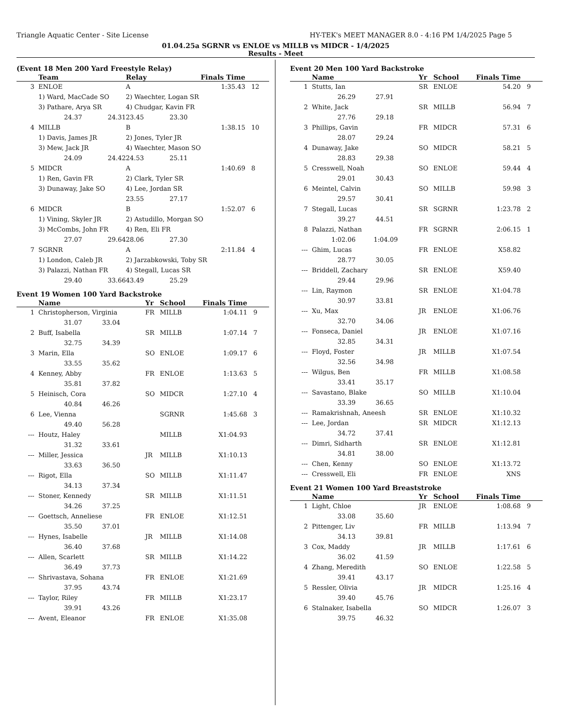Triangle Aquatic Center - Site License HY-TEK's MEET MANAGER 8.0 - 4:16 PM 1/4/2025 Page 5
01.04.25a SGRNR vs ENLOE vs MILLB vs MIDCR - 1/4/2025
Results - Meet
(Event 18 Men 200 Yard Freestyle Relay)
| | Team | | Relay | Finals Time | | |
| --- | --- | --- | --- | --- | --- | --- |
| 3 | ENLOE | | A | | 1:35.43 | 12 |
| | 1) Ward, MacCade SO | | 2) Waechter, Logan SR | | | |
| | 3) Pathare, Arya SR | | 4) Chudgar, Kavin FR | | | |
| | 24.37 | 24.31 | 23.45 | 23.30 | | |
| 4 | MILLB | | B | | 1:38.15 | 10 |
| | 1) Davis, James JR | | 2) Jones, Tyler JR | | | |
| | 3) Mew, Jack JR | | 4) Waechter, Mason SO | | | |
| | 24.09 | 24.42 | 24.53 | 25.11 | | |
| 5 | MIDCR | | A | | 1:40.69 | 8 |
| | 1) Ren, Gavin FR | | 2) Clark, Tyler SR | | | |
| | 3) Dunaway, Jake SO | | 4) Lee, Jordan SR | | | |
| | | | 23.55 | 27.17 | | |
| 6 | MIDCR | | B | | 1:52.07 | 6 |
| | 1) Vining, Skyler JR | | 2) Astudillo, Morgan SO | | | |
| | 3) McCombs, John FR | | 4) Ren, Eli FR | | | |
| | 27.07 | 29.64 | 28.06 | 27.30 | | |
| 7 | SGRNR | | A | | 2:11.84 | 4 |
| | 1) London, Caleb JR | | 2) Jarzabkowski, Toby SR | | | |
| | 3) Palazzi, Nathan FR | | 4) Stegall, Lucas SR | | | |
| | 29.40 | 33.66 | 43.49 | 25.29 | | |
Event 19 Women 100 Yard Backstroke
| | Name | | Yr | School | Finals Time | |
| --- | --- | --- | --- | --- | --- | --- |
| 1 | Christopherson, Virginia | | FR | MILLB | 1:04.11 | 9 |
| | 31.07 | 33.04 | | | | |
| 2 | Buff, Isabella | | SR | MILLB | 1:07.14 | 7 |
| | 32.75 | 34.39 | | | | |
| 3 | Marin, Ella | | SO | ENLOE | 1:09.17 | 6 |
| | 33.55 | 35.62 | | | | |
| 4 | Kenney, Abby | | FR | ENLOE | 1:13.63 | 5 |
| | 35.81 | 37.82 | | | | |
| 5 | Heinisch, Cora | | SO | MIDCR | 1:27.10 | 4 |
| | 40.84 | 46.26 | | | | |
| 6 | Lee, Vienna | | | SGRNR | 1:45.68 | 3 |
| | 49.40 | 56.28 | | | | |
| --- | Houtz, Haley | | | MILLB | X1:04.93 | |
| | 31.32 | 33.61 | | | | |
| --- | Miller, Jessica | | JR | MILLB | X1:10.13 | |
| | 33.63 | 36.50 | | | | |
| --- | Rigot, Ella | | SO | MILLB | X1:11.47 | |
| | 34.13 | 37.34 | | | | |
| --- | Stoner, Kennedy | | SR | MILLB | X1:11.51 | |
| | 34.26 | 37.25 | | | | |
| --- | Goettsch, Anneliese | | FR | ENLOE | X1:12.51 | |
| | 35.50 | 37.01 | | | | |
| --- | Hynes, Isabelle | | JR | MILLB | X1:14.08 | |
| | 36.40 | 37.68 | | | | |
| --- | Allen, Scarlett | | SR | MILLB | X1:14.22 | |
| | 36.49 | 37.73 | | | | |
| --- | Shrivastava, Sohana | | FR | ENLOE | X1:21.69 | |
| | 37.95 | 43.74 | | | | |
| --- | Taylor, Riley | | FR | MILLB | X1:23.17 | |
| | 39.91 | 43.26 | | | | |
| --- | Avent, Eleanor | | FR | ENLOE | X1:35.08 | |
Event 20 Men 100 Yard Backstroke
| | Name | | Yr | School | Finals Time | |
| --- | --- | --- | --- | --- | --- | --- |
| 1 | Stutts, Ian | | SR | ENLOE | 54.20 | 9 |
| | 26.29 | 27.91 | | | | |
| 2 | White, Jack | | SR | MILLB | 56.94 | 7 |
| | 27.76 | 29.18 | | | | |
| 3 | Phillips, Gavin | | FR | MIDCR | 57.31 | 6 |
| | 28.07 | 29.24 | | | | |
| 4 | Dunaway, Jake | | SO | MIDCR | 58.21 | 5 |
| | 28.83 | 29.38 | | | | |
| 5 | Cresswell, Noah | | SO | ENLOE | 59.44 | 4 |
| | 29.01 | 30.43 | | | | |
| 6 | Meintel, Calvin | | SO | MILLB | 59.98 | 3 |
| | 29.57 | 30.41 | | | | |
| 7 | Stegall, Lucas | | SR | SGRNR | 1:23.78 | 2 |
| | 39.27 | 44.51 | | | | |
| 8 | Palazzi, Nathan | | FR | SGRNR | 2:06.15 | 1 |
| | 1:02.06 | 1:04.09 | | | | |
| --- | Ghim, Lucas | | FR | ENLOE | X58.82 | |
| | 28.77 | 30.05 | | | | |
| --- | Briddell, Zachary | | SR | ENLOE | X59.40 | |
| | 29.44 | 29.96 | | | | |
| --- | Lin, Raymon | | SR | ENLOE | X1:04.78 | |
| | 30.97 | 33.81 | | | | |
| --- | Xu, Max | | JR | ENLOE | X1:06.76 | |
| | 32.70 | 34.06 | | | | |
| --- | Fonseca, Daniel | | JR | ENLOE | X1:07.16 | |
| | 32.85 | 34.31 | | | | |
| --- | Floyd, Foster | | JR | MILLB | X1:07.54 | |
| | 32.56 | 34.98 | | | | |
| --- | Wilgus, Ben | | FR | MILLB | X1:08.58 | |
| | 33.41 | 35.17 | | | | |
| --- | Savastano, Blake | | SO | MILLB | X1:10.04 | |
| | 33.39 | 36.65 | | | | |
| --- | Ramakrishnah, Aneesh | | SR | ENLOE | X1:10.32 | |
| --- | Lee, Jordan | | SR | MIDCR | X1:12.13 | |
| | 34.72 | 37.41 | | | | |
| --- | Dimri, Sidharth | | SR | ENLOE | X1:12.81 | |
| | 34.81 | 38.00 | | | | |
| --- | Chen, Kenny | | SO | ENLOE | X1:13.72 | |
| --- | Cresswell, Eli | | FR | ENLOE | XNS | |
Event 21 Women 100 Yard Breaststroke
| | Name | | Yr | School | Finals Time | |
| --- | --- | --- | --- | --- | --- | --- |
| 1 | Light, Chloe | | JR | ENLOE | 1:08.68 | 9 |
| | 33.08 | 35.60 | | | | |
| 2 | Pittenger, Liv | | FR | MILLB | 1:13.94 | 7 |
| | 34.13 | 39.81 | | | | |
| 3 | Cox, Maddy | | JR | MILLB | 1:17.61 | 6 |
| | 36.02 | 41.59 | | | | |
| 4 | Zhang, Meredith | | SO | ENLOE | 1:22.58 | 5 |
| | 39.41 | 43.17 | | | | |
| 5 | Ressler, Olivia | | JR | MIDCR | 1:25.16 | 4 |
| | 39.40 | 45.76 | | | | |
| 6 | Stalnaker, Isabella | | SO | MIDCR | 1:26.07 | 3 |
| | 39.75 | 46.32 | | | | |